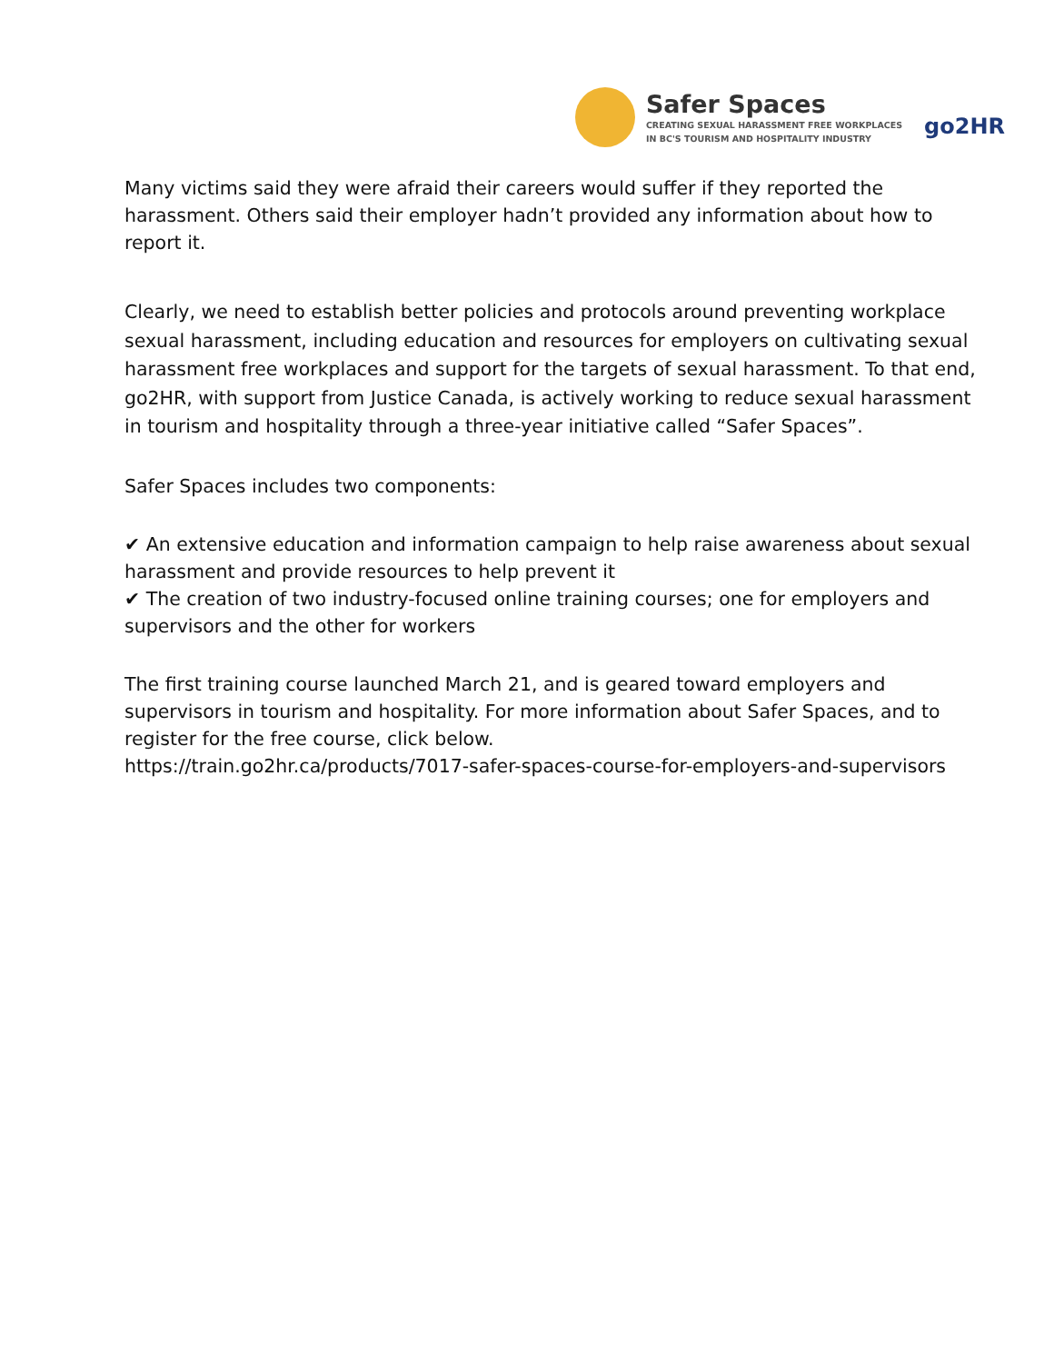Safer Spaces
CREATING SEXUAL HARASSMENT FREE WORKPLACES
IN BC'S TOURISM AND HOSPITALITY INDUSTRY
go2HR
Many victims said they were afraid their careers would suffer if they reported the harassment. Others said their employer hadn’t provided any information about how to report it.
Clearly, we need to establish better policies and protocols around preventing workplace sexual harassment, including education and resources for employers on cultivating sexual harassment free workplaces and support for the targets of sexual harassment. To that end, go2HR, with support from Justice Canada, is actively working to reduce sexual harassment in tourism and hospitality through a three-year initiative called “Safer Spaces”.
Safer Spaces includes two components:
✔ An extensive education and information campaign to help raise awareness about sexual harassment and provide resources to help prevent it
✔ The creation of two industry-focused online training courses; one for employers and supervisors and the other for workers
The first training course launched March 21, and is geared toward employers and supervisors in tourism and hospitality. For more information about Safer Spaces, and to register for the free course, click below.
https://train.go2hr.ca/products/7017-safer-spaces-course-for-employers-and-supervisors